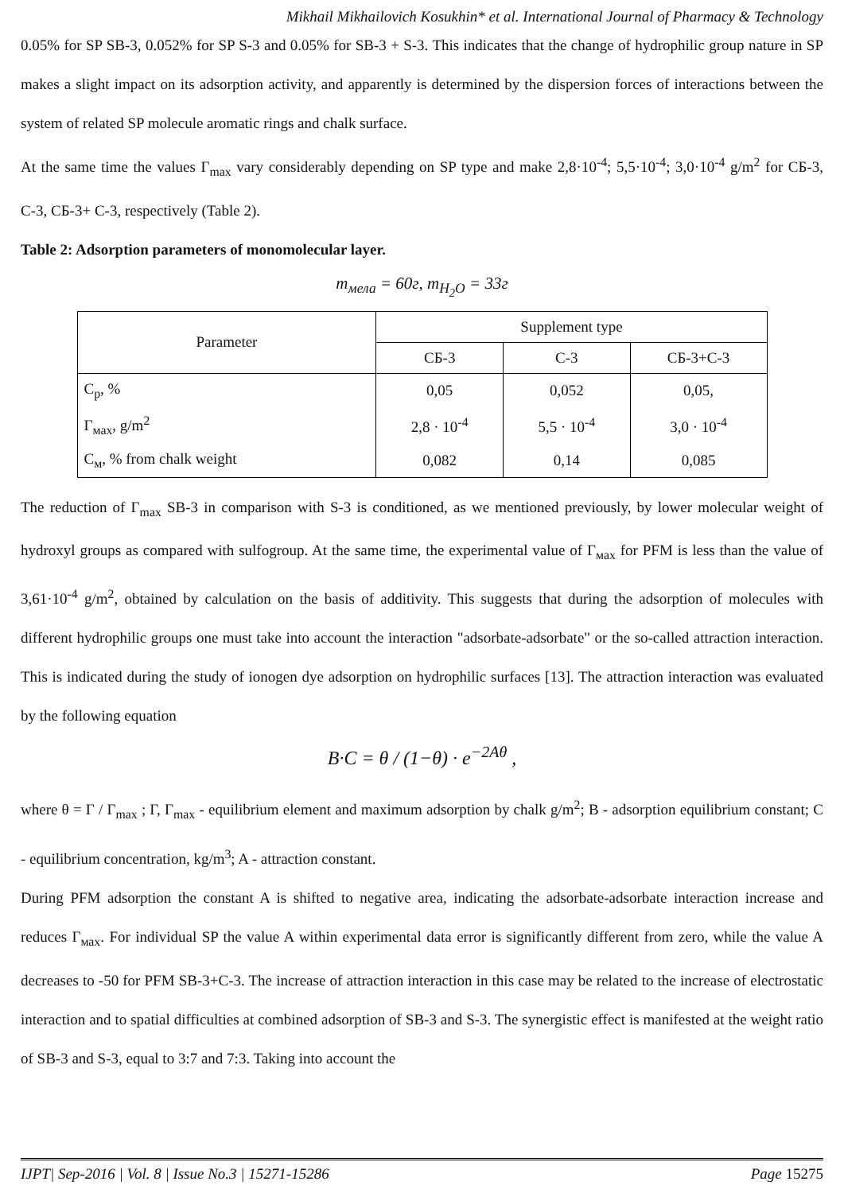Mikhail Mikhailovich Kosukhin* et al. International Journal of Pharmacy & Technology
0.05% for SP SB-3, 0.052% for SP S-3 and 0.05% for SB-3 + S-3. This indicates that the change of hydrophilic group nature in SP makes a slight impact on its adsorption activity, and apparently is determined by the dispersion forces of interactions between the system of related SP molecule aromatic rings and chalk surface.
At the same time the values Γ<sub>max</sub> vary considerably depending on SP type and make 2,8·10<sup>-4</sup>; 5,5·10<sup>-4</sup>; 3,0·10<sup>-4</sup> g/m<sup>2</sup> for СБ-3, С-3, СБ-3+ С-3, respectively (Table 2).
Table 2: Adsorption parameters of monomolecular layer.
m<sub>мела</sub> = 60г, m<sub>H<sub>2</sub>O</sub> = 33г
| Parameter | Supplement type | | |
| --- | --- | --- | --- |
| | СБ-3 | С-3 | СБ-3+С-3 |
| C<sub>p</sub>, % | 0,05 | 0,052 | 0,05, |
| Γ<sub>мах</sub>, g/m<sup>2</sup> | 2,8 · 10<sup>-4</sup> | 5,5 · 10<sup>-4</sup> | 3,0 · 10<sup>-4</sup> |
| C<sub>м</sub>, % from chalk weight | 0,082 | 0,14 | 0,085 |
The reduction of Γ<sub>max</sub> SB-3 in comparison with S-3 is conditioned, as we mentioned previously, by lower molecular weight of hydroxyl groups as compared with sulfogroup. At the same time, the experimental value of Γ<sub>мах</sub> for PFM is less than the value of 3,61·10<sup>-4</sup> g/m<sup>2</sup>, obtained by calculation on the basis of additivity. This suggests that during the adsorption of molecules with different hydrophilic groups one must take into account the interaction "adsorbate-adsorbate" or the so-called attraction interaction. This is indicated during the study of ionogen dye adsorption on hydrophilic surfaces [13]. The attraction interaction was evaluated by the following equation
B·C = θ / (1−θ) · e<sup>−2Aθ</sup> ,
where θ = Γ / Γ<sub>max</sub> ; Γ, Γ<sub>max</sub> - equilibrium element and maximum adsorption by chalk g/m<sup>2</sup>; B - adsorption equilibrium constant; C - equilibrium concentration, kg/m<sup>3</sup>; A - attraction constant.
During PFM adsorption the constant A is shifted to negative area, indicating the adsorbate-adsorbate interaction increase and reduces Γ<sub>мах</sub>. For individual SP the value A within experimental data error is significantly different from zero, while the value A decreases to -50 for PFM SB-3+C-3. The increase of attraction interaction in this case may be related to the increase of electrostatic interaction and to spatial difficulties at combined adsorption of SB-3 and S-3. The synergistic effect is manifested at the weight ratio of SB-3 and S-3, equal to 3:7 and 7:3. Taking into account the
IJPT| Sep-2016 | Vol. 8 | Issue No.3 | 15271-15286 Page 15275